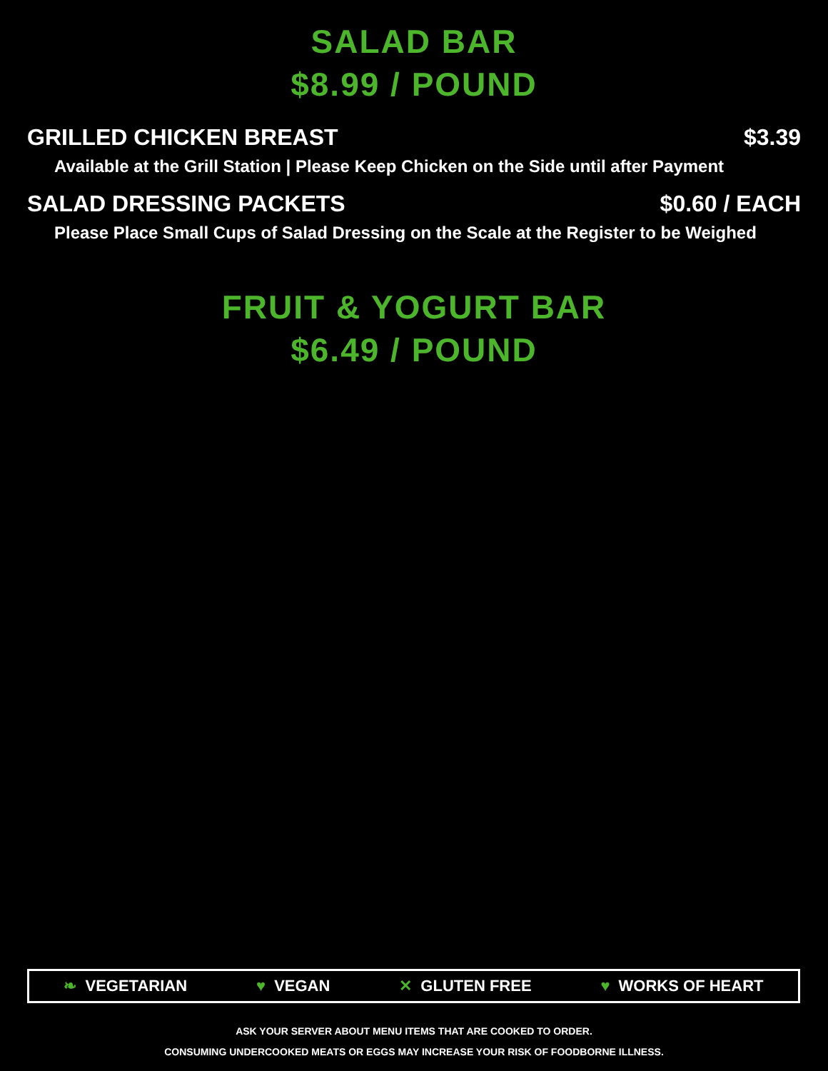SALAD BAR
$8.99 / POUND
GRILLED CHICKEN BREAST $3.39
Available at the Grill Station | Please Keep Chicken on the Side until after Payment
SALAD DRESSING PACKETS $0.60 / EACH
Please Place Small Cups of Salad Dressing on the Scale at the Register to be Weighed
FRUIT & YOGURT BAR
$6.49 / POUND
❧ VEGETARIAN ♥ VEGAN ✕ GLUTEN FREE ♥ WORKS OF HEART
ASK YOUR SERVER ABOUT MENU ITEMS THAT ARE COOKED TO ORDER.
CONSUMING UNDERCOOKED MEATS OR EGGS MAY INCREASE YOUR RISK OF FOODBORNE ILLNESS.